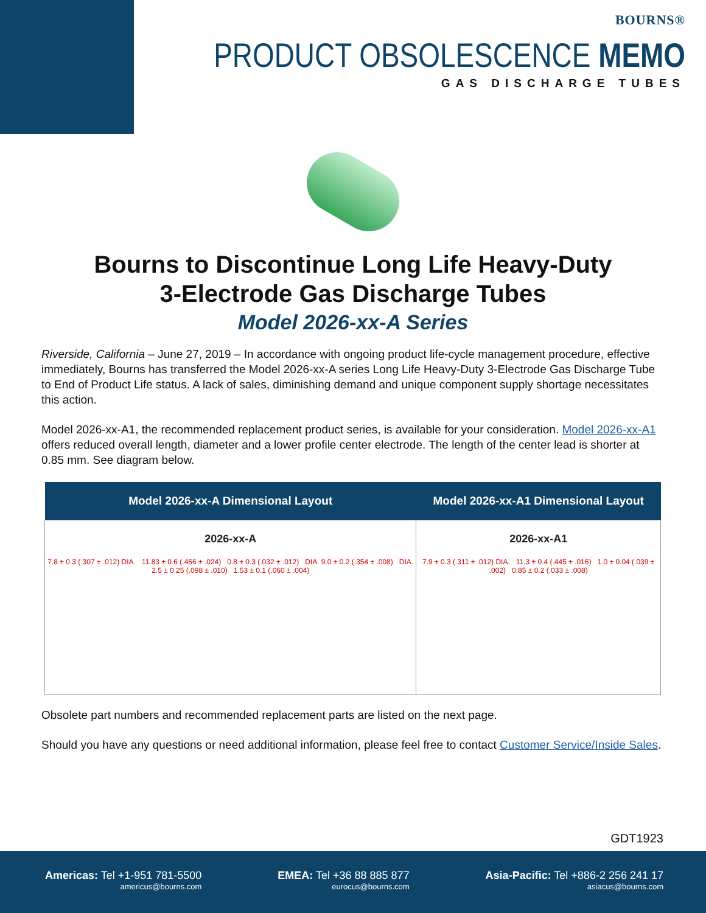BOURNS®
PRODUCT OBSOLESCENCE MEMO
GAS DISCHARGE TUBES
Bourns to Discontinue Long Life Heavy-Duty
3-Electrode Gas Discharge Tubes
Model 2026-xx-A Series
Riverside, California – June 27, 2019 – In accordance with ongoing product life-cycle management procedure, effective immediately, Bourns has transferred the Model 2026-xx-A series Long Life Heavy-Duty 3-Electrode Gas Discharge Tube to End of Product Life status. A lack of sales, diminishing demand and unique component supply shortage necessitates this action.
Model 2026-xx-A1, the recommended replacement product series, is available for your consideration. Model 2026-xx-A1 offers reduced overall length, diameter and a lower profile center electrode. The length of the center lead is shorter at 0.85 mm. See diagram below.
| Model 2026-xx-A Dimensional Layout | Model 2026-xx-A1 Dimensional Layout |
| --- | --- |
| 2026-xx-A 7.8 ± 0.3 (.307 ± .012) DIA. 11.83 ± 0.6 (.466 ± .024) 0.8 ± 0.3 (.032 ± .012) DIA. 9.0 ± 0.2 (.354 ± .008) DIA. 2.5 ± 0.25 (.098 ± .010) 1.53 ± 0.1 (.060 ± .004) | 2026-xx-A1 7.9 ± 0.3 (.311 ± .012) DIA. 11.3 ± 0.4 (.445 ± .016) 1.0 ± 0.04 (.039 ± .002) 0.85 ± 0.2 (.033 ± .008) |
Obsolete part numbers and recommended replacement parts are listed on the next page.
Should you have any questions or need additional information, please feel free to contact Customer Service/Inside Sales.
GDT1923
Americas: Tel +1-951 781-5500
americus@bourns.com
EMEA: Tel +36 88 885 877
eurocus@bourns.com
Asia-Pacific: Tel +886-2 256 241 17
asiacus@bourns.com